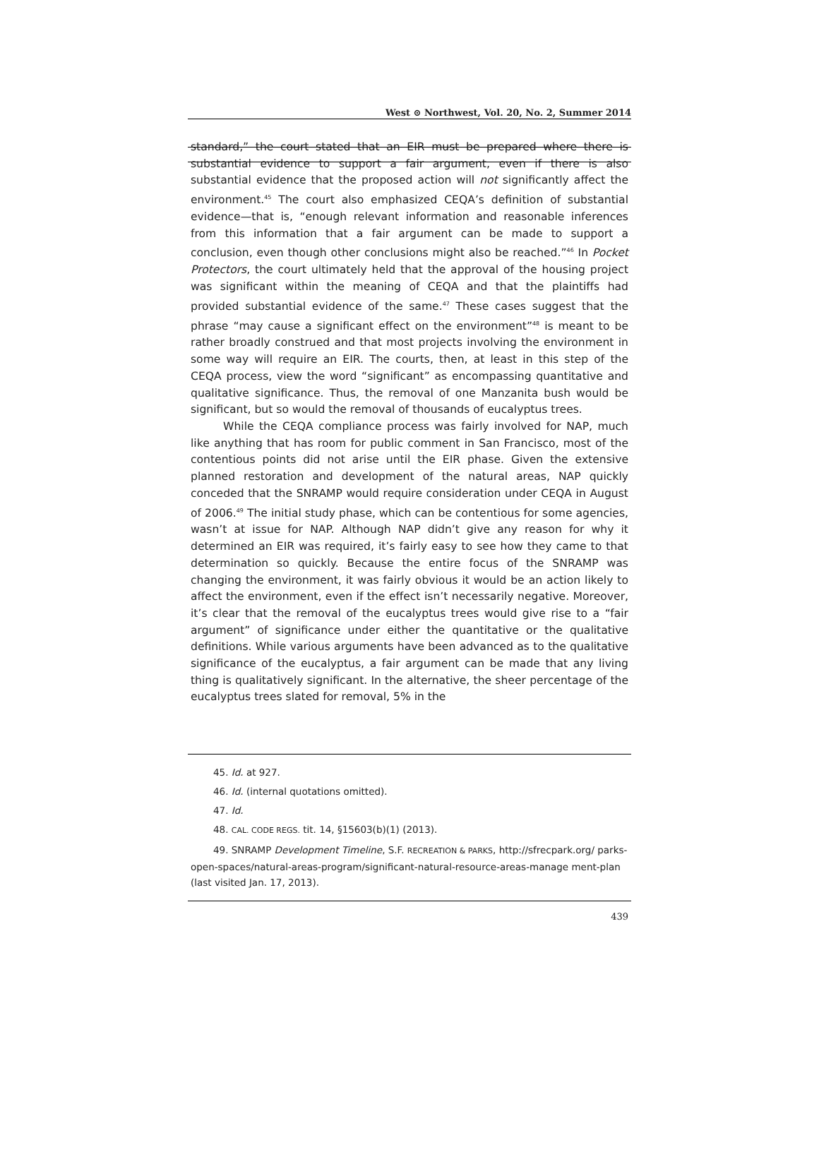West ⊙ Northwest, Vol. 20, No. 2, Summer 2014
standard,” the court stated that an EIR must be prepared where there is substantial evidence to support a fair argument, even if there is also substantial evidence that the proposed action will not significantly affect the environment.<sup>45</sup> The court also emphasized CEQA’s definition of substantial evidence—that is, “enough relevant information and reasonable inferences from this information that a fair argument can be made to support a conclusion, even though other conclusions might also be reached.”<sup>46</sup> In Pocket Protectors, the court ultimately held that the approval of the housing project was significant within the meaning of CEQA and that the plaintiffs had provided substantial evidence of the same.<sup>47</sup> These cases suggest that the phrase “may cause a significant effect on the environment”<sup>48</sup> is meant to be rather broadly construed and that most projects involving the environment in some way will require an EIR. The courts, then, at least in this step of the CEQA process, view the word “significant” as encompassing quantitative and qualitative significance. Thus, the removal of one Manzanita bush would be significant, but so would the removal of thousands of eucalyptus trees.
While the CEQA compliance process was fairly involved for NAP, much like anything that has room for public comment in San Francisco, most of the contentious points did not arise until the EIR phase. Given the extensive planned restoration and development of the natural areas, NAP quickly conceded that the SNRAMP would require consideration under CEQA in August of 2006.<sup>49</sup> The initial study phase, which can be contentious for some agencies, wasn’t at issue for NAP. Although NAP didn’t give any reason for why it determined an EIR was required, it’s fairly easy to see how they came to that determination so quickly. Because the entire focus of the SNRAMP was changing the environment, it was fairly obvious it would be an action likely to affect the environment, even if the effect isn’t necessarily negative. Moreover, it’s clear that the removal of the eucalyptus trees would give rise to a “fair argument” of significance under either the quantitative or the qualitative definitions. While various arguments have been advanced as to the qualitative significance of the eucalyptus, a fair argument can be made that any living thing is qualitatively significant. In the alternative, the sheer percentage of the eucalyptus trees slated for removal, 5% in the
45. Id. at 927.
46. Id. (internal quotations omitted).
47. Id.
48. CAL. CODE REGS. tit. 14, §15603(b)(1) (2013).
49. SNRAMP Development Timeline, S.F. RECREATION & PARKS, http://sfrecpark.org/ parks-open-spaces/natural-areas-program/significant-natural-resource-areas-manage ment-plan (last visited Jan. 17, 2013).
439